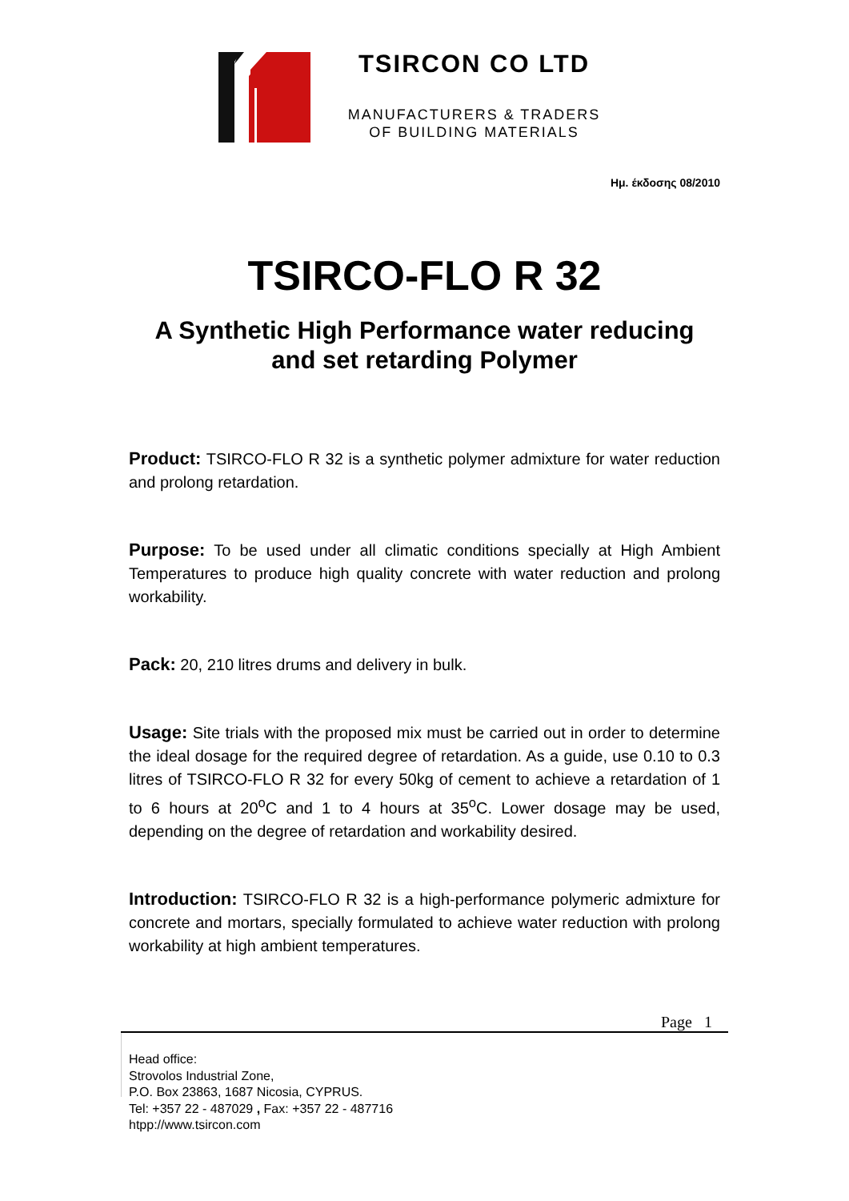TSIRCON CO LTD
MANUFACTURERS & TRADERS
OF BUILDING MATERIALS
Ημ. έκδοσης 08/2010
TSIRCO-FLO R 32
A Synthetic High Performance water reducing
and set retarding Polymer
Product: TSIRCO-FLO R 32 is a synthetic polymer admixture for water reduction and prolong retardation.
Purpose: To be used under all climatic conditions specially at High Ambient Temperatures to produce high quality concrete with water reduction and prolong workability.
Pack: 20, 210 litres drums and delivery in bulk.
Usage: Site trials with the proposed mix must be carried out in order to determine the ideal dosage for the required degree of retardation. As a guide, use 0.10 to 0.3 litres of TSIRCO-FLO R 32 for every 50kg of cement to achieve a retardation of 1 to 6 hours at 20<sup>o</sup>C and 1 to 4 hours at 35<sup>o</sup>C. Lower dosage may be used, depending on the degree of retardation and workability desired.
Introduction: TSIRCO-FLO R 32 is a high-performance polymeric admixture for concrete and mortars, specially formulated to achieve water reduction with prolong workability at high ambient temperatures.
Page 1
Head office:
Strovolos Industrial Zone,
P.O. Box 23863, 1687 Nicosia, CYPRUS.
Tel: +357 22 - 487029 , Fax: +357 22 - 487716
htpp://www.tsircon.com